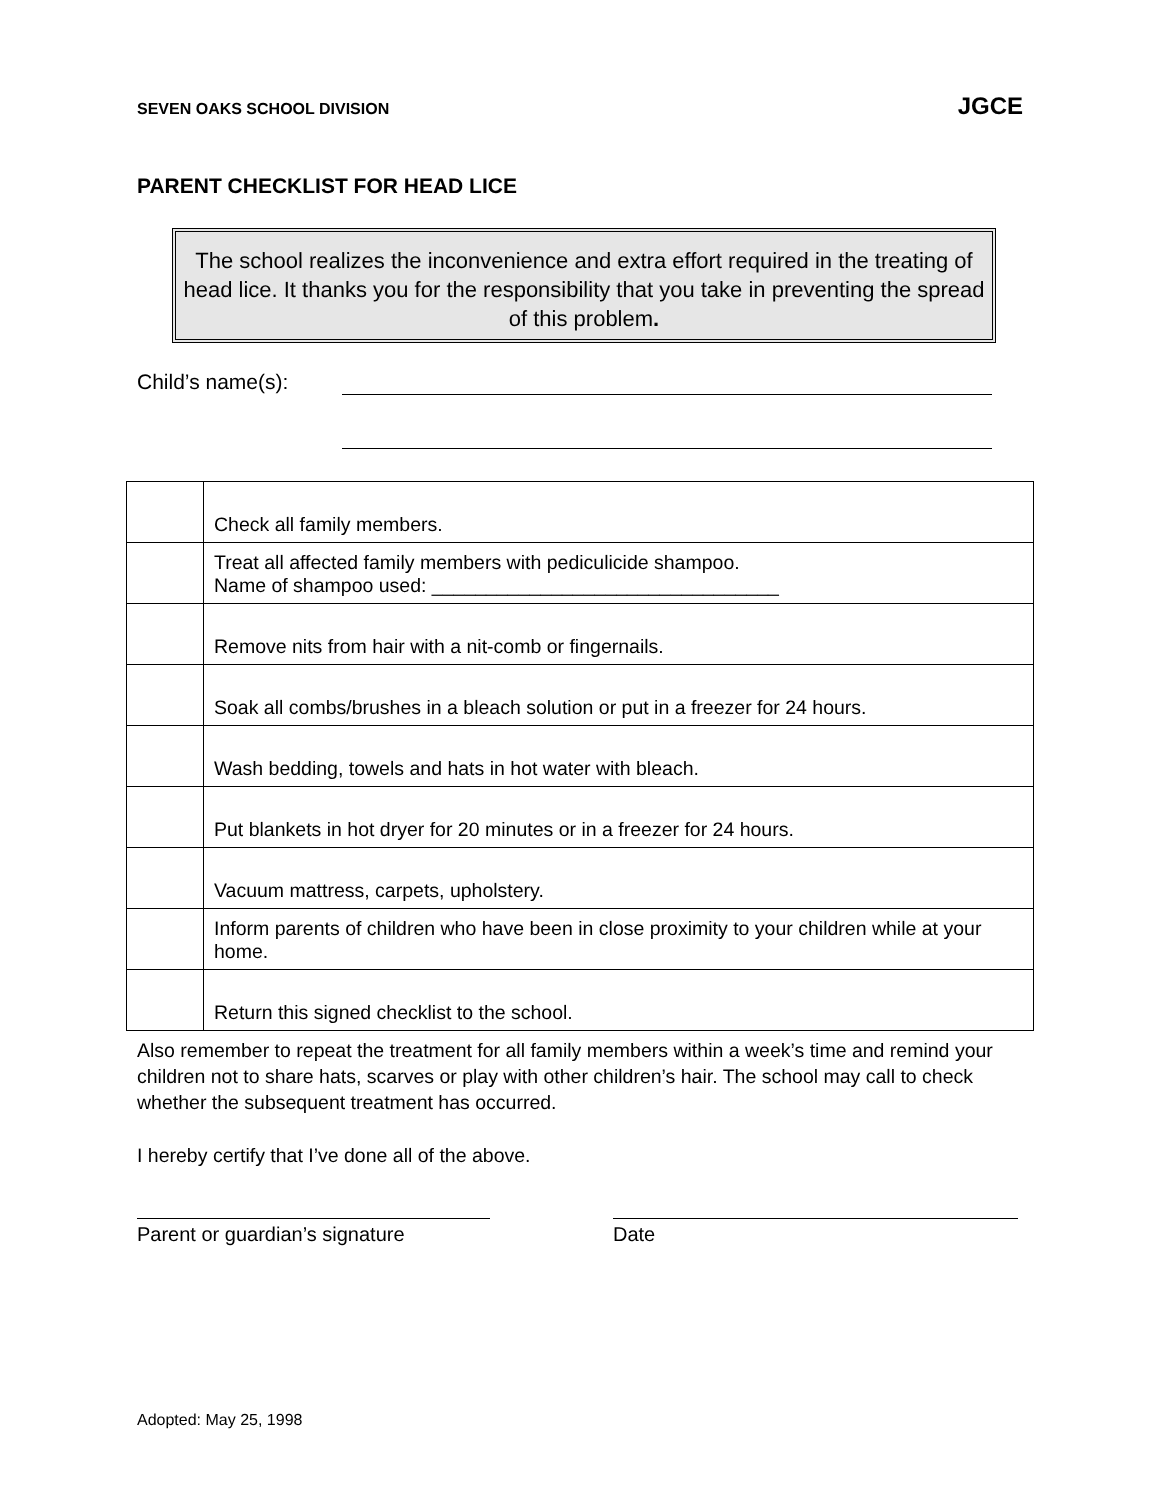SEVEN OAKS SCHOOL DIVISION JGCE
PARENT CHECKLIST FOR HEAD LICE
The school realizes the inconvenience and extra effort required in the treating of head lice. It thanks you for the responsibility that you take in preventing the spread of this problem.
Child’s name(s):
| | Check all family members. |
| | Treat all affected family members with pediculicide shampoo. Name of shampoo used: ________________________________ |
| | Remove nits from hair with a nit-comb or fingernails. |
| | Soak all combs/brushes in a bleach solution or put in a freezer for 24 hours. |
| | Wash bedding, towels and hats in hot water with bleach. |
| | Put blankets in hot dryer for 20 minutes or in a freezer for 24 hours. |
| | Vacuum mattress, carpets, upholstery. |
| | Inform parents of children who have been in close proximity to your children while at your home. |
| | Return this signed checklist to the school. |
Also remember to repeat the treatment for all family members within a week’s time and remind your children not to share hats, scarves or play with other children’s hair. The school may call to check whether the subsequent treatment has occurred.
I hereby certify that I’ve done all of the above.
Parent or guardian’s signature
Date
Adopted: May 25, 1998